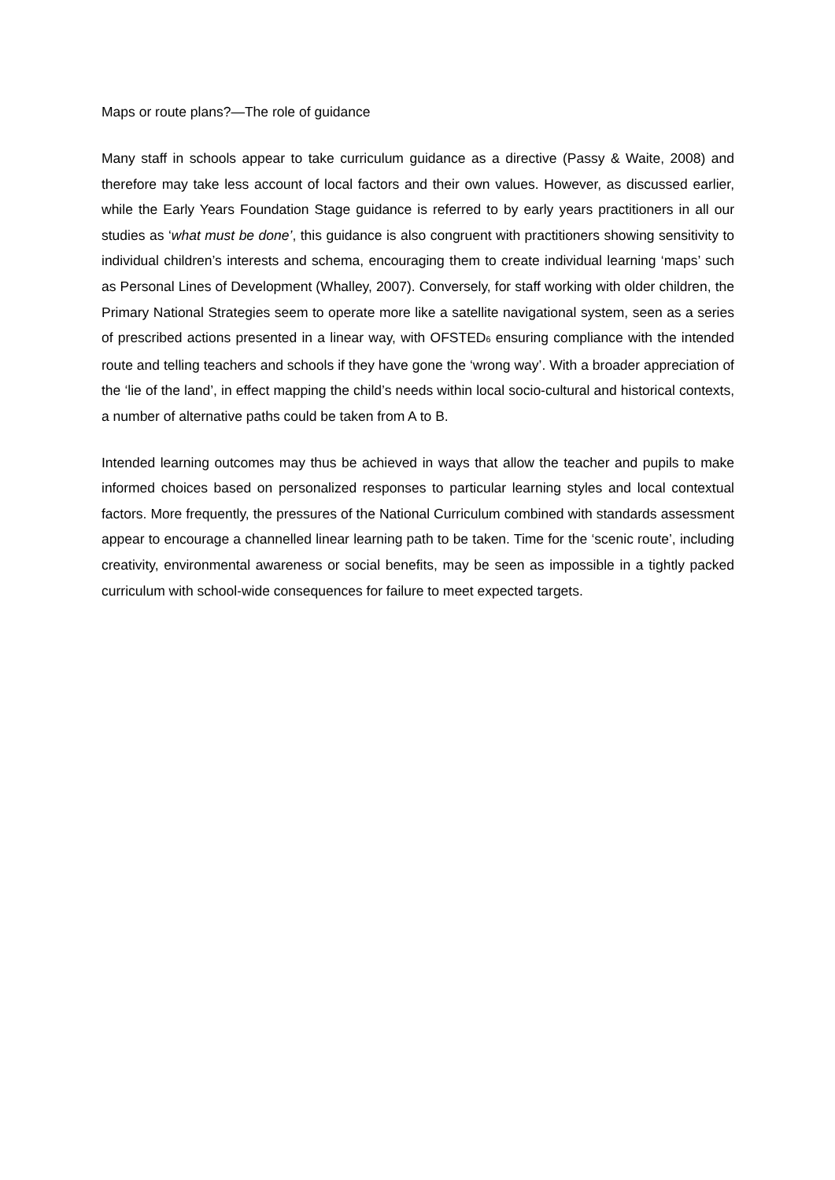Maps or route plans?—The role of guidance
Many staff in schools appear to take curriculum guidance as a directive (Passy & Waite, 2008) and therefore may take less account of local factors and their own values. However, as discussed earlier, while the Early Years Foundation Stage guidance is referred to by early years practitioners in all our studies as ‘what must be done’, this guidance is also congruent with practitioners showing sensitivity to individual children’s interests and schema, encouraging them to create individual learning ‘maps’ such as Personal Lines of Development (Whalley, 2007). Conversely, for staff working with older children, the Primary National Strategies seem to operate more like a satellite navigational system, seen as a series of prescribed actions presented in a linear way, with OFSTED6 ensuring compliance with the intended route and telling teachers and schools if they have gone the ‘wrong way’. With a broader appreciation of the ‘lie of the land’, in effect mapping the child’s needs within local socio-cultural and historical contexts, a number of alternative paths could be taken from A to B.
Intended learning outcomes may thus be achieved in ways that allow the teacher and pupils to make informed choices based on personalized responses to particular learning styles and local contextual factors. More frequently, the pressures of the National Curriculum combined with standards assessment appear to encourage a channelled linear learning path to be taken. Time for the ‘scenic route’, including creativity, environmental awareness or social benefits, may be seen as impossible in a tightly packed curriculum with school-wide consequences for failure to meet expected targets.